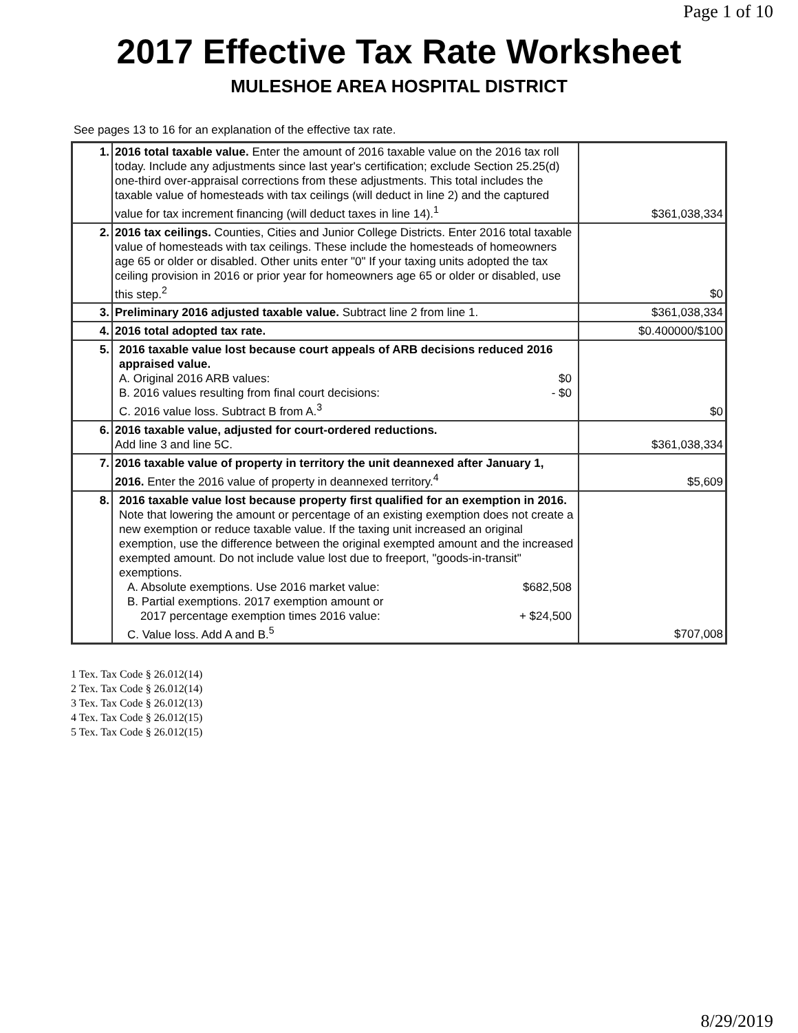Page 1 of 10
2017 Effective Tax Rate Worksheet
MULESHOE AREA HOSPITAL DISTRICT
See pages 13 to 16 for an explanation of the effective tax rate.
| 1. | 2016 total taxable value. Enter the amount of 2016 taxable value on the 2016 tax roll today. Include any adjustments since last year's certification; exclude Section 25.25(d) one-third over-appraisal corrections from these adjustments. This total includes the taxable value of homesteads with tax ceilings (will deduct in line 2) and the captured value for tax increment financing (will deduct taxes in line 14).<sup>1</sup> | $361,038,334 |
| 2. | 2016 tax ceilings. Counties, Cities and Junior College Districts. Enter 2016 total taxable value of homesteads with tax ceilings. These include the homesteads of homeowners age 65 or older or disabled. Other units enter "0" If your taxing units adopted the tax ceiling provision in 2016 or prior year for homeowners age 65 or older or disabled, use this step.<sup>2</sup> | $0 |
| 3. | Preliminary 2016 adjusted taxable value. Subtract line 2 from line 1. | $361,038,334 |
| 4. | 2016 total adopted tax rate. | $0.400000/$100 |
| 5. | 2016 taxable value lost because court appeals of ARB decisions reduced 2016 appraised value. A. Original 2016 ARB values: $0 B. 2016 values resulting from final court decisions: - $0 C. 2016 value loss. Subtract B from A.<sup>3</sup> | $0 |
| 6. | 2016 taxable value, adjusted for court-ordered reductions. Add line 3 and line 5C. | $361,038,334 |
| 7. | 2016 taxable value of property in territory the unit deannexed after January 1, 2016. Enter the 2016 value of property in deannexed territory.<sup>4</sup> | $5,609 |
| 8. | 2016 taxable value lost because property first qualified for an exemption in 2016. Note that lowering the amount or percentage of an existing exemption does not create a new exemption or reduce taxable value. If the taxing unit increased an original exemption, use the difference between the original exempted amount and the increased exempted amount. Do not include value lost due to freeport, "goods-in-transit" exemptions. A. Absolute exemptions. Use 2016 market value: $682,508 B. Partial exemptions. 2017 exemption amount or 2017 percentage exemption times 2016 value: + $24,500 C. Value loss. Add A and B.<sup>5</sup> | $707,008 |
1 Tex. Tax Code § 26.012(14)
2 Tex. Tax Code § 26.012(14)
3 Tex. Tax Code § 26.012(13)
4 Tex. Tax Code § 26.012(15)
5 Tex. Tax Code § 26.012(15)
8/29/2019